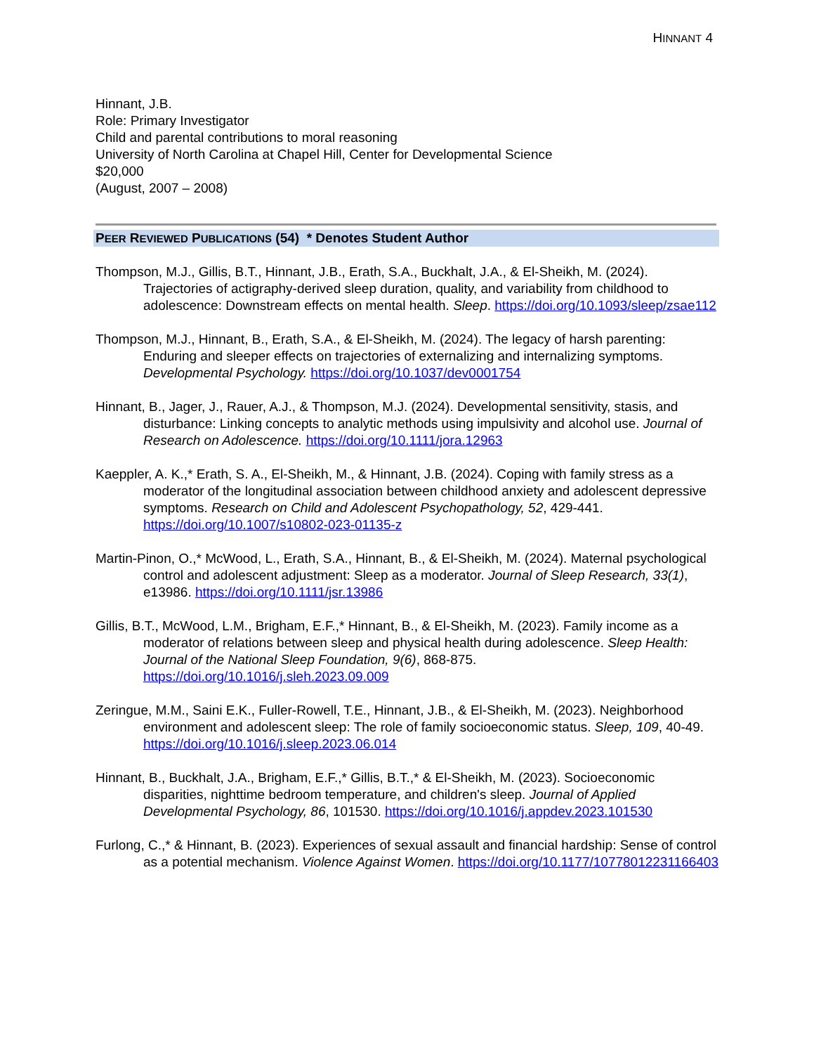HINNANT 4
Hinnant, J.B.
Role: Primary Investigator
Child and parental contributions to moral reasoning
University of North Carolina at Chapel Hill, Center for Developmental Science
$20,000
(August, 2007 – 2008)
PEER REVIEWED PUBLICATIONS (54) * Denotes Student Author
Thompson, M.J., Gillis, B.T., Hinnant, J.B., Erath, S.A., Buckhalt, J.A., & El-Sheikh, M. (2024). Trajectories of actigraphy-derived sleep duration, quality, and variability from childhood to adolescence: Downstream effects on mental health. Sleep. https://doi.org/10.1093/sleep/zsae112
Thompson, M.J., Hinnant, B., Erath, S.A., & El-Sheikh, M. (2024). The legacy of harsh parenting: Enduring and sleeper effects on trajectories of externalizing and internalizing symptoms. Developmental Psychology. https://doi.org/10.1037/dev0001754
Hinnant, B., Jager, J., Rauer, A.J., & Thompson, M.J. (2024). Developmental sensitivity, stasis, and disturbance: Linking concepts to analytic methods using impulsivity and alcohol use. Journal of Research on Adolescence. https://doi.org/10.1111/jora.12963
Kaeppler, A. K.,* Erath, S. A., El-Sheikh, M., & Hinnant, J.B. (2024). Coping with family stress as a moderator of the longitudinal association between childhood anxiety and adolescent depressive symptoms. Research on Child and Adolescent Psychopathology, 52, 429-441. https://doi.org/10.1007/s10802-023-01135-z
Martin-Pinon, O.,* McWood, L., Erath, S.A., Hinnant, B., & El-Sheikh, M. (2024). Maternal psychological control and adolescent adjustment: Sleep as a moderator. Journal of Sleep Research, 33(1), e13986. https://doi.org/10.1111/jsr.13986
Gillis, B.T., McWood, L.M., Brigham, E.F.,* Hinnant, B., & El-Sheikh, M. (2023). Family income as a moderator of relations between sleep and physical health during adolescence. Sleep Health: Journal of the National Sleep Foundation, 9(6), 868-875. https://doi.org/10.1016/j.sleh.2023.09.009
Zeringue, M.M., Saini E.K., Fuller-Rowell, T.E., Hinnant, J.B., & El-Sheikh, M. (2023). Neighborhood environment and adolescent sleep: The role of family socioeconomic status. Sleep, 109, 40-49. https://doi.org/10.1016/j.sleep.2023.06.014
Hinnant, B., Buckhalt, J.A., Brigham, E.F.,* Gillis, B.T.,* & El-Sheikh, M. (2023). Socioeconomic disparities, nighttime bedroom temperature, and children's sleep. Journal of Applied Developmental Psychology, 86, 101530. https://doi.org/10.1016/j.appdev.2023.101530
Furlong, C.,* & Hinnant, B. (2023). Experiences of sexual assault and financial hardship: Sense of control as a potential mechanism. Violence Against Women. https://doi.org/10.1177/10778012231166403